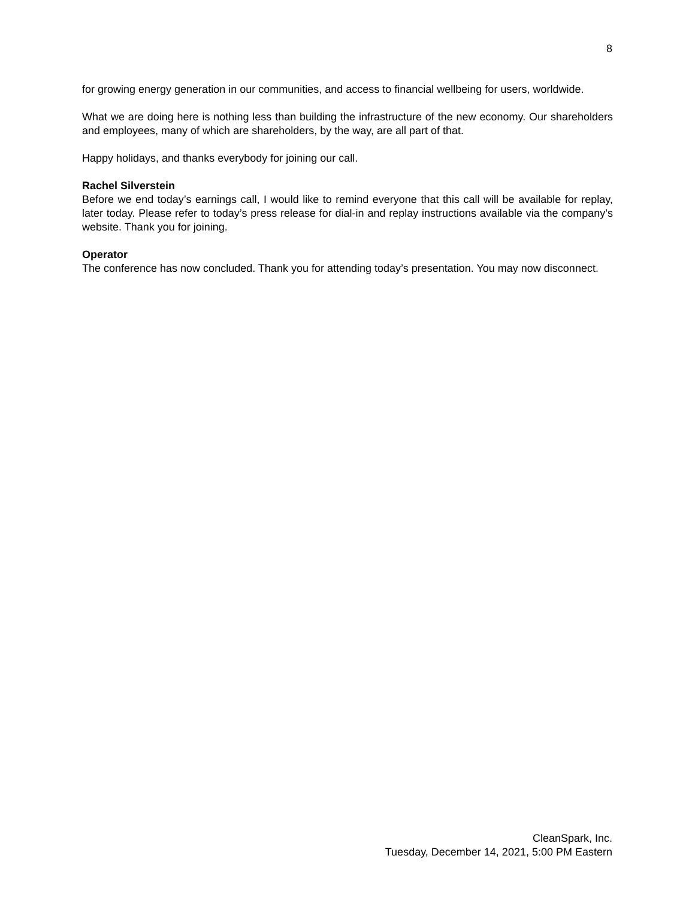8
for growing energy generation in our communities, and access to financial wellbeing for users, worldwide.
What we are doing here is nothing less than building the infrastructure of the new economy. Our shareholders and employees, many of which are shareholders, by the way, are all part of that.
Happy holidays, and thanks everybody for joining our call.
Rachel Silverstein
Before we end today’s earnings call, I would like to remind everyone that this call will be available for replay, later today. Please refer to today’s press release for dial-in and replay instructions available via the company’s website. Thank you for joining.
Operator
The conference has now concluded. Thank you for attending today’s presentation. You may now disconnect.
CleanSpark, Inc.
Tuesday, December 14, 2021, 5:00 PM Eastern